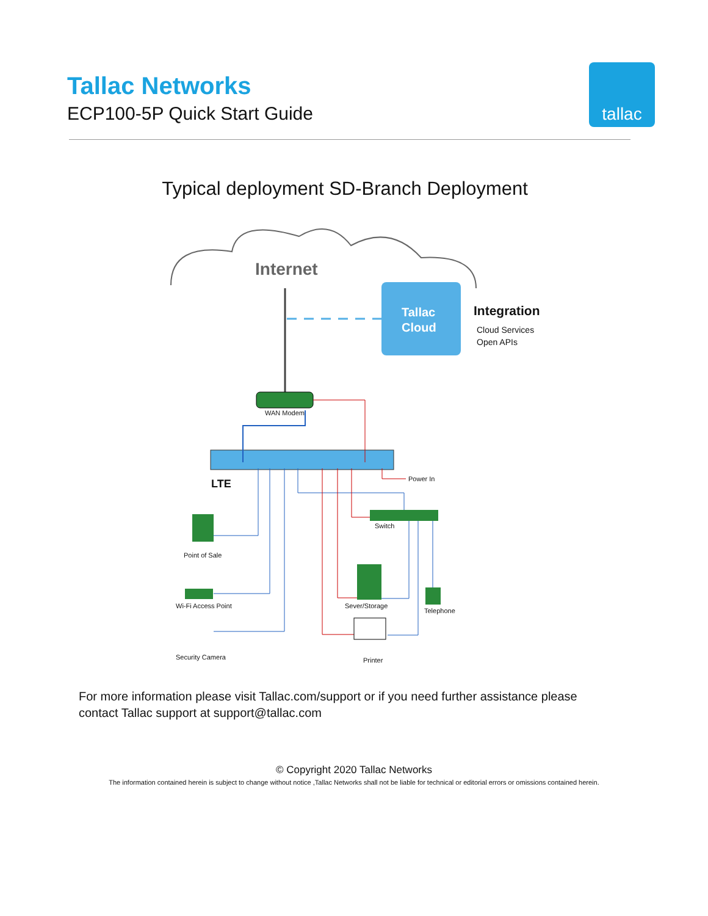Tallac Networks
ECP100-5P Quick Start Guide
tallac
Typical deployment SD-Branch Deployment
Internet
Tallac
Cloud
Integration
Cloud Services
Open APIs
WAN Modem
LTE Power In
Switch
Point of Sale
Wi-Fi Access Point Sever/Storage
Telephone
Security Camera Printer
For more information please visit Tallac.com/support or if you need further assistance please contact Tallac support at support@tallac.com
© Copyright 2020 Tallac Networks
The information contained herein is subject to change without notice ,Tallac Networks shall not be liable for technical or editorial errors or omissions contained herein.